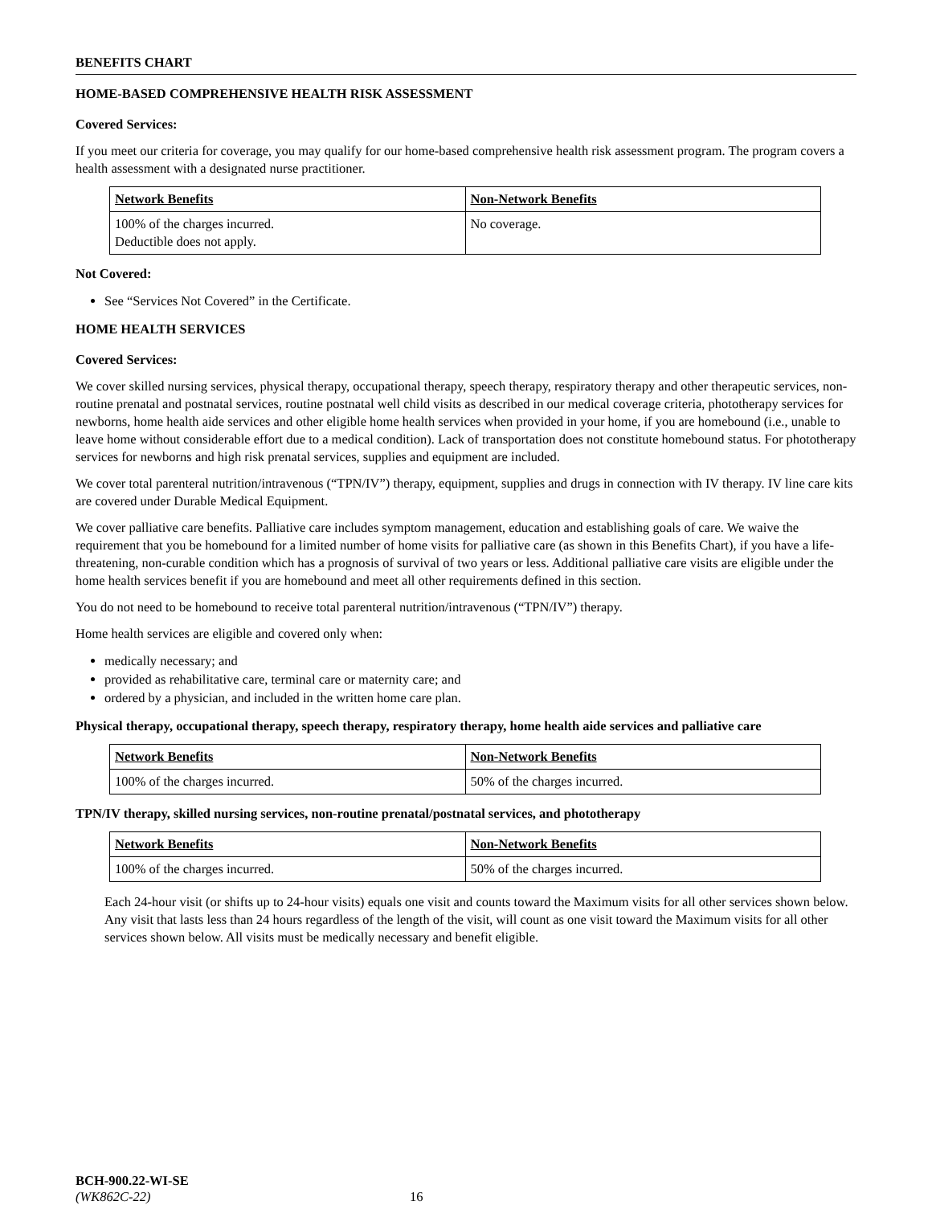BENEFITS CHART
HOME-BASED COMPREHENSIVE HEALTH RISK ASSESSMENT
Covered Services:
If you meet our criteria for coverage, you may qualify for our home-based comprehensive health risk assessment program. The program covers a health assessment with a designated nurse practitioner.
| Network Benefits | Non-Network Benefits |
| --- | --- |
| 100% of the charges incurred. Deductible does not apply. | No coverage. |
Not Covered:
See “Services Not Covered” in the Certificate.
HOME HEALTH SERVICES
Covered Services:
We cover skilled nursing services, physical therapy, occupational therapy, speech therapy, respiratory therapy and other therapeutic services, non-routine prenatal and postnatal services, routine postnatal well child visits as described in our medical coverage criteria, phototherapy services for newborns, home health aide services and other eligible home health services when provided in your home, if you are homebound (i.e., unable to leave home without considerable effort due to a medical condition). Lack of transportation does not constitute homebound status. For phototherapy services for newborns and high risk prenatal services, supplies and equipment are included.
We cover total parenteral nutrition/intravenous (“TPN/IV”) therapy, equipment, supplies and drugs in connection with IV therapy. IV line care kits are covered under Durable Medical Equipment.
We cover palliative care benefits. Palliative care includes symptom management, education and establishing goals of care. We waive the requirement that you be homebound for a limited number of home visits for palliative care (as shown in this Benefits Chart), if you have a life-threatening, non-curable condition which has a prognosis of survival of two years or less. Additional palliative care visits are eligible under the home health services benefit if you are homebound and meet all other requirements defined in this section.
You do not need to be homebound to receive total parenteral nutrition/intravenous (“TPN/IV”) therapy.
Home health services are eligible and covered only when:
medically necessary; and
provided as rehabilitative care, terminal care or maternity care; and
ordered by a physician, and included in the written home care plan.
Physical therapy, occupational therapy, speech therapy, respiratory therapy, home health aide services and palliative care
| Network Benefits | Non-Network Benefits |
| --- | --- |
| 100% of the charges incurred. | 50% of the charges incurred. |
TPN/IV therapy, skilled nursing services, non-routine prenatal/postnatal services, and phototherapy
| Network Benefits | Non-Network Benefits |
| --- | --- |
| 100% of the charges incurred. | 50% of the charges incurred. |
Each 24-hour visit (or shifts up to 24-hour visits) equals one visit and counts toward the Maximum visits for all other services shown below. Any visit that lasts less than 24 hours regardless of the length of the visit, will count as one visit toward the Maximum visits for all other services shown below. All visits must be medically necessary and benefit eligible.
BCH-900.22-WI-SE
(WK862C-22)
16